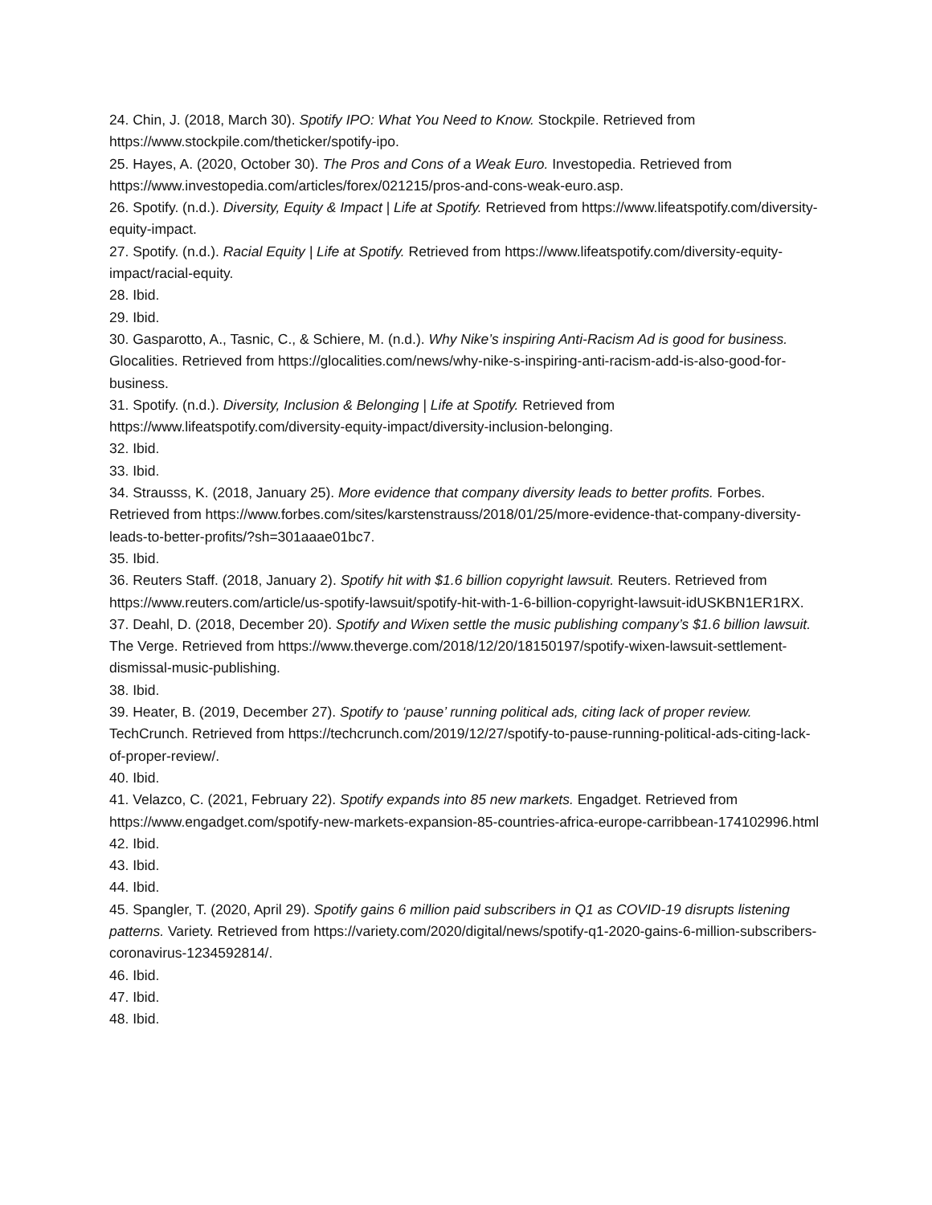24. Chin, J. (2018, March 30). Spotify IPO: What You Need to Know. Stockpile. Retrieved from https://www.stockpile.com/theticker/spotify-ipo.
25. Hayes, A. (2020, October 30). The Pros and Cons of a Weak Euro. Investopedia. Retrieved from https://www.investopedia.com/articles/forex/021215/pros-and-cons-weak-euro.asp.
26. Spotify. (n.d.). Diversity, Equity & Impact | Life at Spotify. Retrieved from https://www.lifeatspotify.com/diversity-equity-impact.
27. Spotify. (n.d.). Racial Equity | Life at Spotify. Retrieved from https://www.lifeatspotify.com/diversity-equity-impact/racial-equity.
28. Ibid.
29. Ibid.
30. Gasparotto, A., Tasnic, C., & Schiere, M. (n.d.). Why Nike’s inspiring Anti-Racism Ad is good for business. Glocalities. Retrieved from https://glocalities.com/news/why-nike-s-inspiring-anti-racism-add-is-also-good-for-business.
31. Spotify. (n.d.). Diversity, Inclusion & Belonging | Life at Spotify. Retrieved from https://www.lifeatspotify.com/diversity-equity-impact/diversity-inclusion-belonging.
32. Ibid.
33. Ibid.
34. Strausss, K. (2018, January 25). More evidence that company diversity leads to better profits. Forbes. Retrieved from https://www.forbes.com/sites/karstenstrauss/2018/01/25/more-evidence-that-company-diversity-leads-to-better-profits/?sh=301aaae01bc7.
35. Ibid.
36. Reuters Staff. (2018, January 2). Spotify hit with $1.6 billion copyright lawsuit. Reuters. Retrieved from https://www.reuters.com/article/us-spotify-lawsuit/spotify-hit-with-1-6-billion-copyright-lawsuit-idUSKBN1ER1RX.
37. Deahl, D. (2018, December 20). Spotify and Wixen settle the music publishing company’s $1.6 billion lawsuit. The Verge. Retrieved from https://www.theverge.com/2018/12/20/18150197/spotify-wixen-lawsuit-settlement-dismissal-music-publishing.
38. Ibid.
39. Heater, B. (2019, December 27). Spotify to ‘pause’ running political ads, citing lack of proper review. TechCrunch. Retrieved from https://techcrunch.com/2019/12/27/spotify-to-pause-running-political-ads-citing-lack-of-proper-review/.
40. Ibid.
41. Velazco, C. (2021, February 22). Spotify expands into 85 new markets. Engadget. Retrieved from https://www.engadget.com/spotify-new-markets-expansion-85-countries-africa-europe-carribbean-174102996.html
42. Ibid.
43. Ibid.
44. Ibid.
45. Spangler, T. (2020, April 29). Spotify gains 6 million paid subscribers in Q1 as COVID-19 disrupts listening patterns. Variety. Retrieved from https://variety.com/2020/digital/news/spotify-q1-2020-gains-6-million-subscribers-coronavirus-1234592814/.
46. Ibid.
47. Ibid.
48. Ibid.